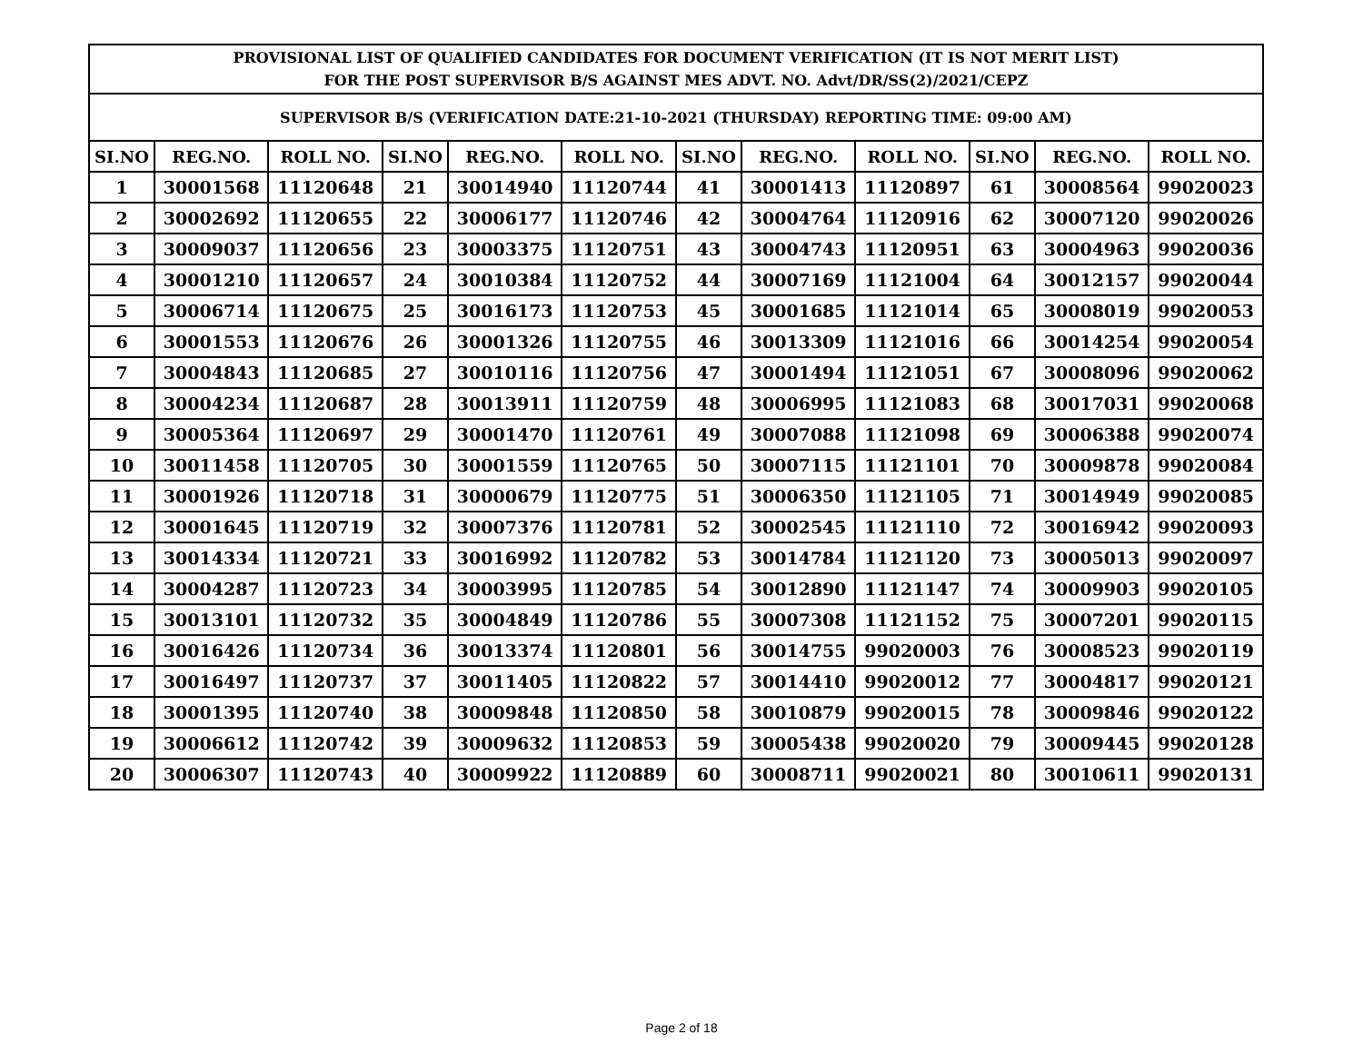| PROVISIONAL LIST OF QUALIFIED CANDIDATES FOR DOCUMENT VERIFICATION (IT IS NOT MERIT LIST) FOR THE POST SUPERVISOR B/S AGAINST MES ADVT. NO. Advt/DR/SS(2)/2021/CEPZ | | | | | | | | | | | |
| SUPERVISOR B/S (VERIFICATION DATE:21-10-2021 (THURSDAY) REPORTING TIME: 09:00 AM) | | | | | | | | | | | |
| SI.NO | REG.NO. | ROLL NO. | SI.NO | REG.NO. | ROLL NO. | SI.NO | REG.NO. | ROLL NO. | SI.NO | REG.NO. | ROLL NO. |
| 1 | 30001568 | 11120648 | 21 | 30014940 | 11120744 | 41 | 30001413 | 11120897 | 61 | 30008564 | 99020023 |
| 2 | 30002692 | 11120655 | 22 | 30006177 | 11120746 | 42 | 30004764 | 11120916 | 62 | 30007120 | 99020026 |
| 3 | 30009037 | 11120656 | 23 | 30003375 | 11120751 | 43 | 30004743 | 11120951 | 63 | 30004963 | 99020036 |
| 4 | 30001210 | 11120657 | 24 | 30010384 | 11120752 | 44 | 30007169 | 11121004 | 64 | 30012157 | 99020044 |
| 5 | 30006714 | 11120675 | 25 | 30016173 | 11120753 | 45 | 30001685 | 11121014 | 65 | 30008019 | 99020053 |
| 6 | 30001553 | 11120676 | 26 | 30001326 | 11120755 | 46 | 30013309 | 11121016 | 66 | 30014254 | 99020054 |
| 7 | 30004843 | 11120685 | 27 | 30010116 | 11120756 | 47 | 30001494 | 11121051 | 67 | 30008096 | 99020062 |
| 8 | 30004234 | 11120687 | 28 | 30013911 | 11120759 | 48 | 30006995 | 11121083 | 68 | 30017031 | 99020068 |
| 9 | 30005364 | 11120697 | 29 | 30001470 | 11120761 | 49 | 30007088 | 11121098 | 69 | 30006388 | 99020074 |
| 10 | 30011458 | 11120705 | 30 | 30001559 | 11120765 | 50 | 30007115 | 11121101 | 70 | 30009878 | 99020084 |
| 11 | 30001926 | 11120718 | 31 | 30000679 | 11120775 | 51 | 30006350 | 11121105 | 71 | 30014949 | 99020085 |
| 12 | 30001645 | 11120719 | 32 | 30007376 | 11120781 | 52 | 30002545 | 11121110 | 72 | 30016942 | 99020093 |
| 13 | 30014334 | 11120721 | 33 | 30016992 | 11120782 | 53 | 30014784 | 11121120 | 73 | 30005013 | 99020097 |
| 14 | 30004287 | 11120723 | 34 | 30003995 | 11120785 | 54 | 30012890 | 11121147 | 74 | 30009903 | 99020105 |
| 15 | 30013101 | 11120732 | 35 | 30004849 | 11120786 | 55 | 30007308 | 11121152 | 75 | 30007201 | 99020115 |
| 16 | 30016426 | 11120734 | 36 | 30013374 | 11120801 | 56 | 30014755 | 99020003 | 76 | 30008523 | 99020119 |
| 17 | 30016497 | 11120737 | 37 | 30011405 | 11120822 | 57 | 30014410 | 99020012 | 77 | 30004817 | 99020121 |
| 18 | 30001395 | 11120740 | 38 | 30009848 | 11120850 | 58 | 30010879 | 99020015 | 78 | 30009846 | 99020122 |
| 19 | 30006612 | 11120742 | 39 | 30009632 | 11120853 | 59 | 30005438 | 99020020 | 79 | 30009445 | 99020128 |
| 20 | 30006307 | 11120743 | 40 | 30009922 | 11120889 | 60 | 30008711 | 99020021 | 80 | 30010611 | 99020131 |
Page 2 of 18